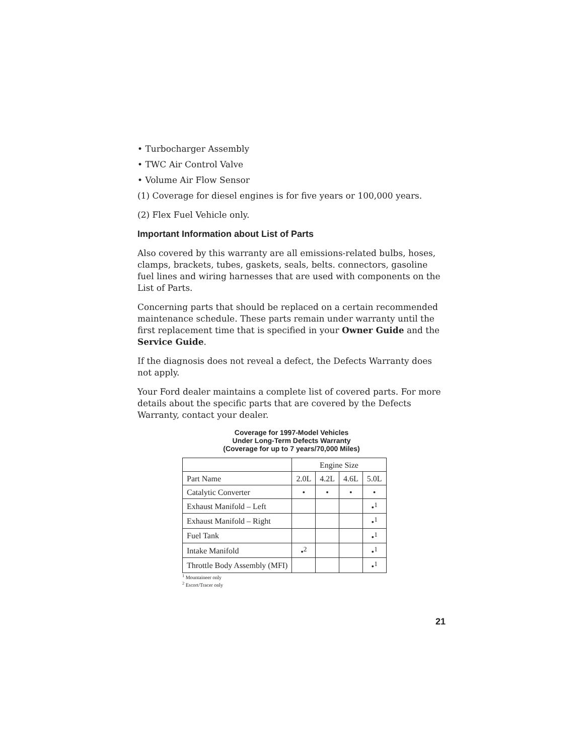• Turbocharger Assembly
• TWC Air Control Valve
• Volume Air Flow Sensor
(1) Coverage for diesel engines is for five years or 100,000 years.
(2) Flex Fuel Vehicle only.
Important Information about List of Parts
Also covered by this warranty are all emissions-related bulbs, hoses, clamps, brackets, tubes, gaskets, seals, belts. connectors, gasoline fuel lines and wiring harnesses that are used with components on the List of Parts.
Concerning parts that should be replaced on a certain recommended maintenance schedule. These parts remain under warranty until the first replacement time that is specified in your Owner Guide and the Service Guide.
If the diagnosis does not reveal a defect, the Defects Warranty does not apply.
Your Ford dealer maintains a complete list of covered parts. For more details about the specific parts that are covered by the Defects Warranty, contact your dealer.
Coverage for 1997-Model Vehicles
Under Long-Term Defects Warranty
(Coverage for up to 7 years/70,000 Miles)
| | Engine Size | | | |
| Part Name | 2.0L | 4.2L | 4.6L | 5.0L |
| Catalytic Converter | • | • | • | • |
| Exhaust Manifold – Left | | | | •<sup>1</sup> |
| Exhaust Manifold – Right | | | | •<sup>1</sup> |
| Fuel Tank | | | | •<sup>1</sup> |
| Intake Manifold | •<sup>2</sup> | | | •<sup>1</sup> |
| Throttle Body Assembly (MFI) | | | | •<sup>1</sup> |
<sup>1</sup> Mountaineer only
<sup>2</sup> Escort/Tracer only
21